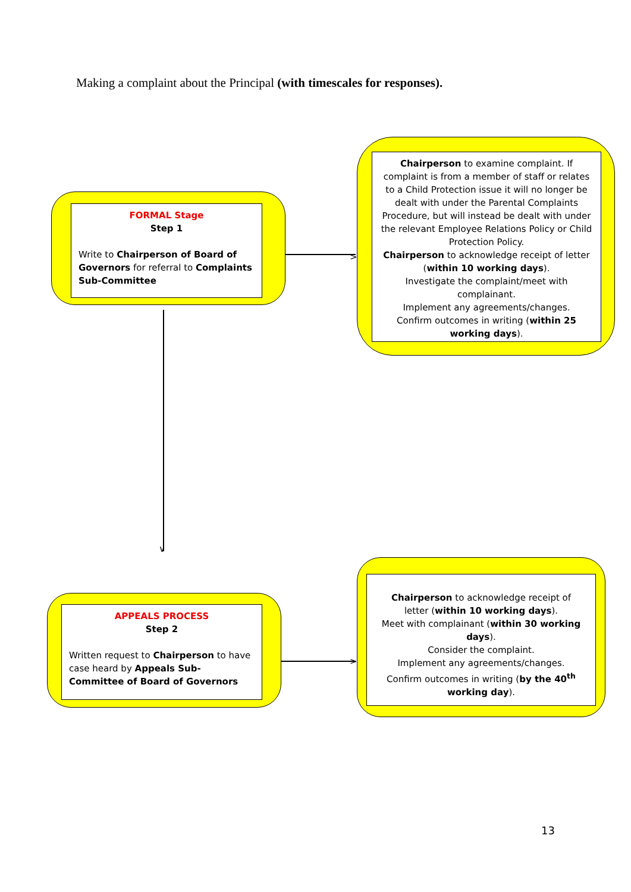Making a complaint about the Principal (with timescales for responses).
FORMAL Stage
Step 1
Write to Chairperson of Board of Governors for referral to Complaints Sub-Committee
Chairperson to examine complaint. If complaint is from a member of staff or relates to a Child Protection issue it will no longer be dealt with under the Parental Complaints Procedure, but will instead be dealt with under the relevant Employee Relations Policy or Child Protection Policy.
Chairperson to acknowledge receipt of letter (within 10 working days).
Investigate the complaint/meet with complainant.
Implement any agreements/changes.
Confirm outcomes in writing (within 25 working days).
>
∨
APPEALS PROCESS
Step 2
Written request to Chairperson to have case heard by Appeals Sub-Committee of Board of Governors
Chairperson to acknowledge receipt of letter (within 10 working days).
Meet with complainant (within 30 working days).
Consider the complaint.
Implement any agreements/changes.
Confirm outcomes in writing (by the 40<sup>th</sup> working day).
>
13